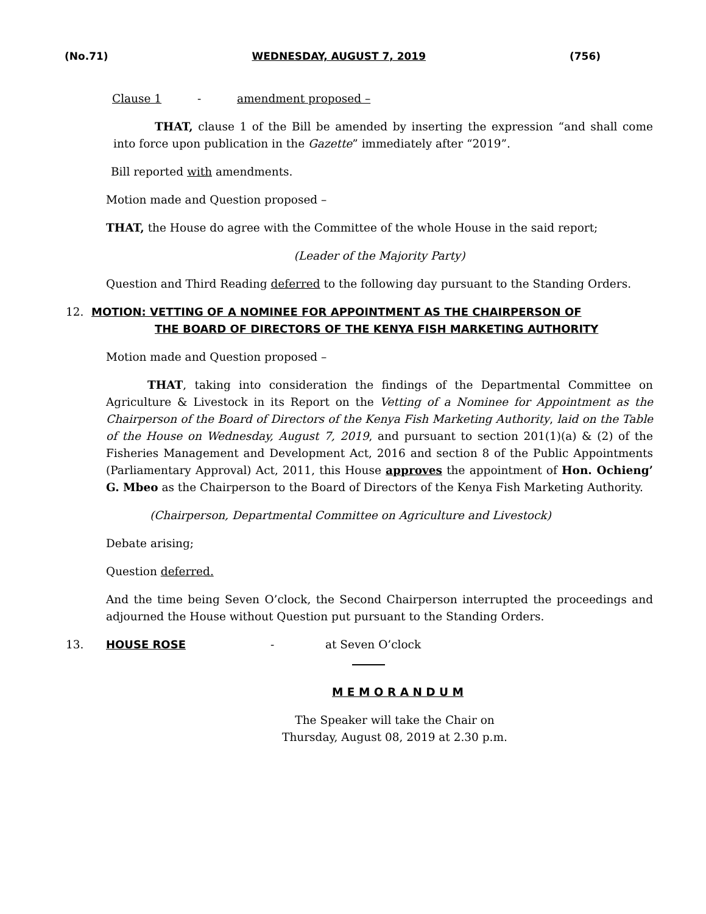(No.71) WEDNESDAY, AUGUST 7, 2019 (756)
Clause 1 - amendment proposed –
THAT, clause 1 of the Bill be amended by inserting the expression “and shall come into force upon publication in the Gazette” immediately after “2019”.
Bill reported with amendments.
Motion made and Question proposed –
THAT, the House do agree with the Committee of the whole House in the said report;
(Leader of the Majority Party)
Question and Third Reading deferred to the following day pursuant to the Standing Orders.
12. MOTION: VETTING OF A NOMINEE FOR APPOINTMENT AS THE CHAIRPERSON OF
THE BOARD OF DIRECTORS OF THE KENYA FISH MARKETING AUTHORITY
Motion made and Question proposed –
THAT, taking into consideration the findings of the Departmental Committee on Agriculture & Livestock in its Report on the Vetting of a Nominee for Appointment as the Chairperson of the Board of Directors of the Kenya Fish Marketing Authority, laid on the Table of the House on Wednesday, August 7, 2019, and pursuant to section 201(1)(a) & (2) of the Fisheries Management and Development Act, 2016 and section 8 of the Public Appointments (Parliamentary Approval) Act, 2011, this House approves the appointment of Hon. Ochieng’ G. Mbeo as the Chairperson to the Board of Directors of the Kenya Fish Marketing Authority.
(Chairperson, Departmental Committee on Agriculture and Livestock)
Debate arising;
Question deferred.
And the time being Seven O’clock, the Second Chairperson interrupted the proceedings and adjourned the House without Question put pursuant to the Standing Orders.
13. HOUSE ROSE - at Seven O’clock
M E M O R A N D U M
The Speaker will take the Chair on
Thursday, August 08, 2019 at 2.30 p.m.